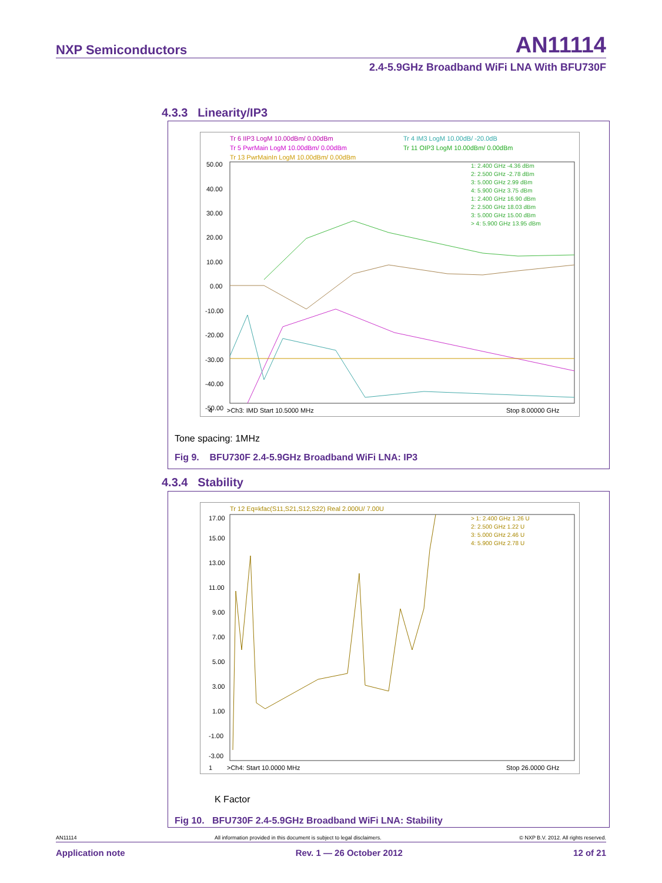NXP Semiconductors AN11114
2.4-5.9GHz Broadband WiFi LNA With BFU730F
4.3.3 Linearity/IP3
Tr 6 IIP3 LogM 10.00dBm/ 0.00dBm
Tr 5 PwrMain LogM 10.00dBm/ 0.00dBm
Tr 13 PwrMainIn LogM 10.00dBm/ 0.00dBm
Tr 4 IM3 LogM 10.00dB/ -20.0dB
Tr 11 OIP3 LogM 10.00dBm/ 0.00dBm
50.00
40.00
30.00
20.00
10.00
0.00
-10.00
-20.00
-30.00
-40.00
-50.00
1: 2.400 GHz -4.36 dBm
2: 2.500 GHz -2.78 dBm
3: 5.000 GHz 2.99 dBm
4: 5.900 GHz 3.75 dBm
1: 2.400 GHz 16.90 dBm
2: 2.500 GHz 18.03 dBm
3: 5.000 GHz 15.00 dBm
> 4: 5.900 GHz 13.95 dBm
4
>Ch3: IMD Start 10.5000 MHz
Stop 8.00000 GHz
Tone spacing: 1MHz
Fig 9. BFU730F 2.4-5.9GHz Broadband WiFi LNA: IP3
4.3.4 Stability
Tr 12 Eq=kfac(S11,S21,S12,S22) Real 2.000U/ 7.00U
17.00
15.00
13.00
11.00
9.00
7.00
5.00
3.00
1.00
-1.00
-3.00
> 1: 2.400 GHz 1.26 U
2: 2.500 GHz 1.22 U
3: 5.000 GHz 2.46 U
4: 5.900 GHz 2.78 U
1
>Ch4: Start 10.0000 MHz
Stop 26.0000 GHz
K Factor
Fig 10. BFU730F 2.4-5.9GHz Broadband WiFi LNA: Stability
AN11114 All information provided in this document is subject to legal disclaimers. © NXP B.V. 2012. All rights reserved.
Application note Rev. 1 — 26 October 2012 12 of 21